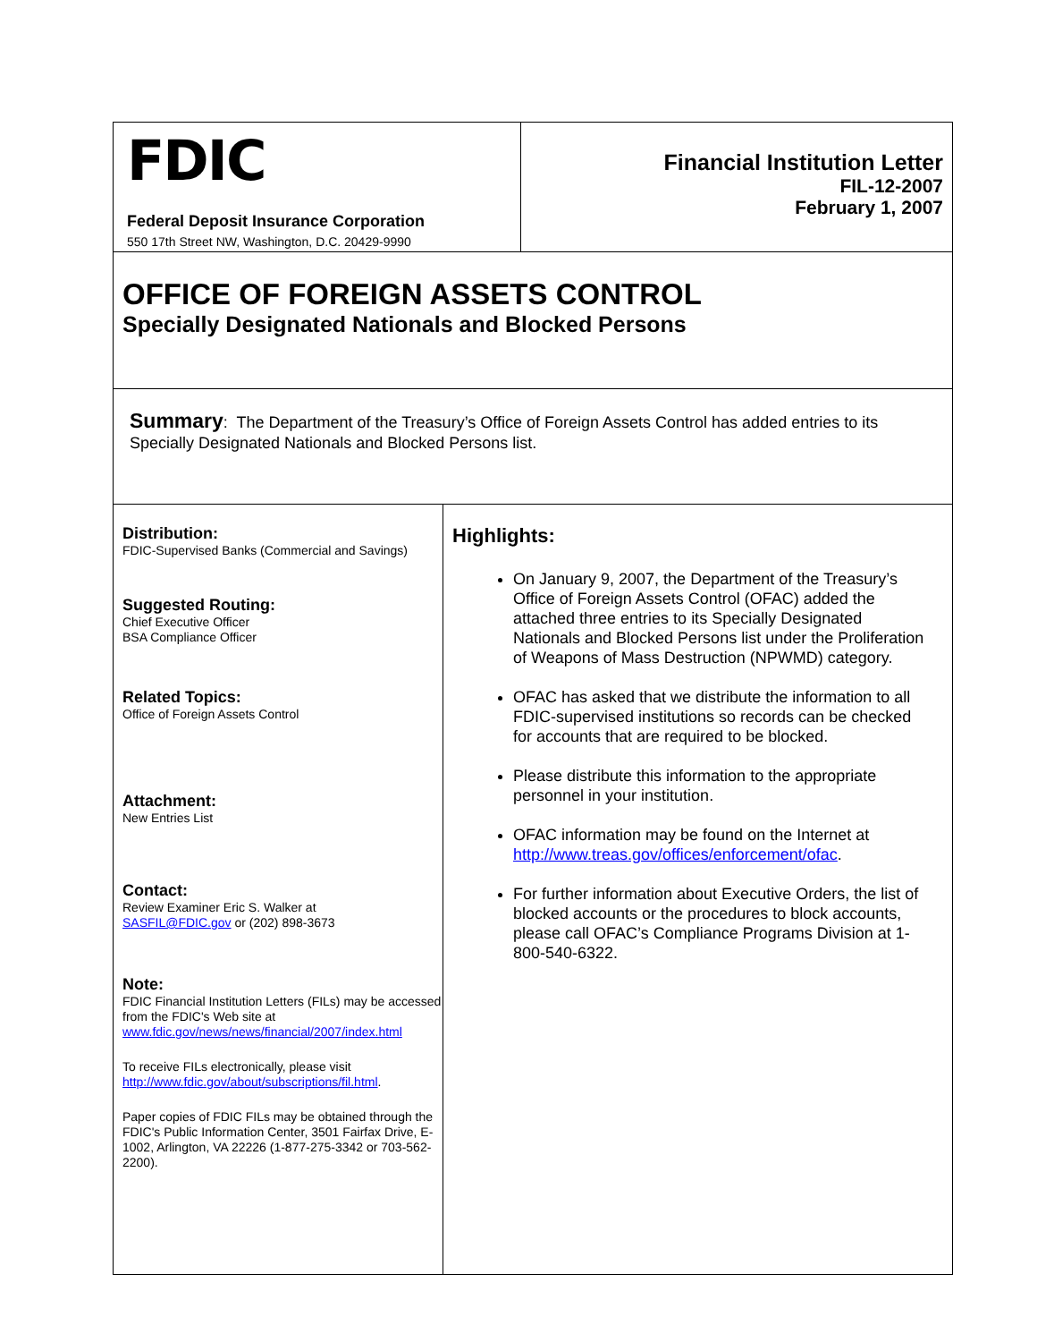FDIC
Federal Deposit Insurance Corporation
550 17th Street NW, Washington, D.C. 20429-9990
Financial Institution Letter
FIL-12-2007
February 1, 2007
OFFICE OF FOREIGN ASSETS CONTROL
Specially Designated Nationals and Blocked Persons
Summary: The Department of the Treasury’s Office of Foreign Assets Control has added entries to its Specially Designated Nationals and Blocked Persons list.
Distribution:
FDIC-Supervised Banks (Commercial and Savings)
Suggested Routing:
Chief Executive Officer
BSA Compliance Officer
Related Topics:
Office of Foreign Assets Control
Attachment:
New Entries List
Contact:
Review Examiner Eric S. Walker at
SASFIL@FDIC.gov or (202) 898-3673
Note:
FDIC Financial Institution Letters (FILs) may be accessed from the FDIC's Web site at
www.fdic.gov/news/news/financial/2007/index.html
To receive FILs electronically, please visit
http://www.fdic.gov/about/subscriptions/fil.html.
Paper copies of FDIC FILs may be obtained through the FDIC's Public Information Center, 3501 Fairfax Drive, E-1002, Arlington, VA 22226 (1-877-275-3342 or 703-562-2200).
Highlights:
On January 9, 2007, the Department of the Treasury’s Office of Foreign Assets Control (OFAC) added the attached three entries to its Specially Designated Nationals and Blocked Persons list under the Proliferation of Weapons of Mass Destruction (NPWMD) category.
OFAC has asked that we distribute the information to all FDIC-supervised institutions so records can be checked for accounts that are required to be blocked.
Please distribute this information to the appropriate personnel in your institution.
OFAC information may be found on the Internet at http://www.treas.gov/offices/enforcement/ofac.
For further information about Executive Orders, the list of blocked accounts or the procedures to block accounts, please call OFAC’s Compliance Programs Division at 1-800-540-6322.